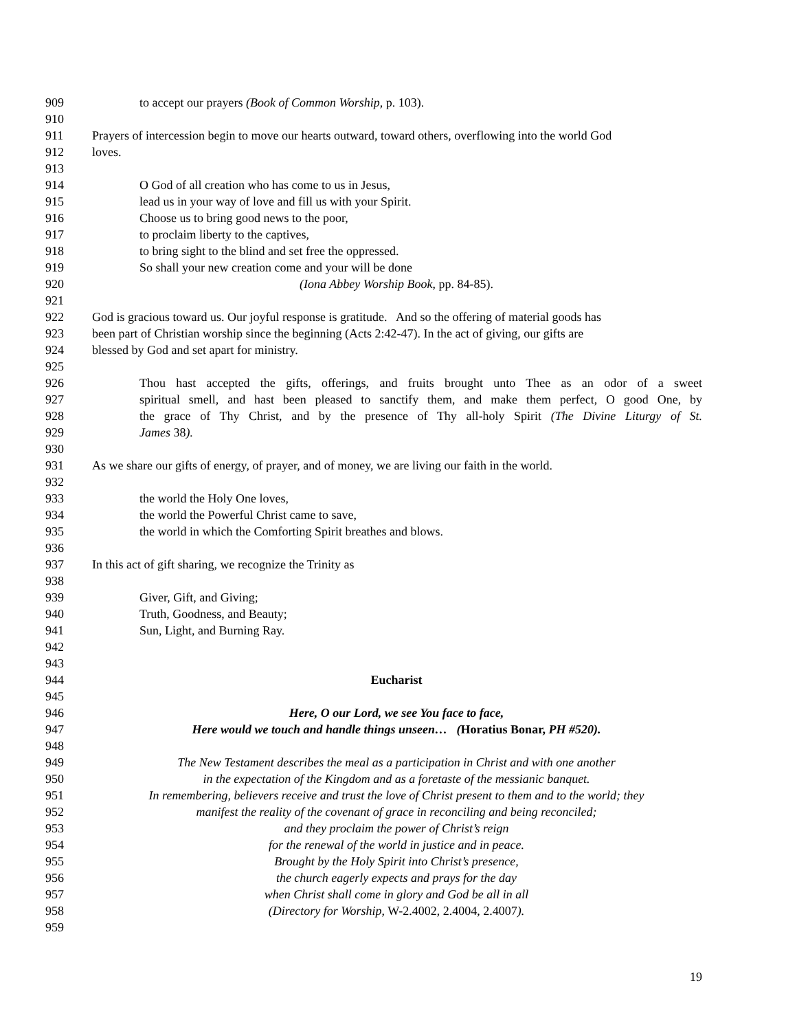909 to accept our prayers (Book of Common Worship, p. 103).
910
911 Prayers of intercession begin to move our hearts outward, toward others, overflowing into the world God
912 loves.
913
914 O God of all creation who has come to us in Jesus,
915 lead us in your way of love and fill us with your Spirit.
916 Choose us to bring good news to the poor,
917 to proclaim liberty to the captives,
918 to bring sight to the blind and set free the oppressed.
919 So shall your new creation come and your will be done
920 (Iona Abbey Worship Book, pp. 84-85).
921
922 God is gracious toward us. Our joyful response is gratitude. And so the offering of material goods has
923 been part of Christian worship since the beginning (Acts 2:42-47). In the act of giving, our gifts are
924 blessed by God and set apart for ministry.
925
926 Thou hast accepted the gifts, offerings, and fruits brought unto Thee as an odor of a sweet
927 spiritual smell, and hast been pleased to sanctify them, and make them perfect, O good One, by
928 the grace of Thy Christ, and by the presence of Thy all-holy Spirit (The Divine Liturgy of St.
929 James 38).
930
931 As we share our gifts of energy, of prayer, and of money, we are living our faith in the world.
932
933 the world the Holy One loves,
934 the world the Powerful Christ came to save,
935 the world in which the Comforting Spirit breathes and blows.
936
937 In this act of gift sharing, we recognize the Trinity as
938
939 Giver, Gift, and Giving;
940 Truth, Goodness, and Beauty;
941 Sun, Light, and Burning Ray.
942
943
944 Eucharist
945
946 Here, O our Lord, we see You face to face,
947 Here would we touch and handle things unseen… (Horatius Bonar, PH #520).
948
949 The New Testament describes the meal as a participation in Christ and with one another
950 in the expectation of the Kingdom and as a foretaste of the messianic banquet.
951 In remembering, believers receive and trust the love of Christ present to them and to the world; they
952 manifest the reality of the covenant of grace in reconciling and being reconciled;
953 and they proclaim the power of Christ’s reign
954 for the renewal of the world in justice and in peace.
955 Brought by the Holy Spirit into Christ’s presence,
956 the church eagerly expects and prays for the day
957 when Christ shall come in glory and God be all in all
958 (Directory for Worship, W-2.4002, 2.4004, 2.4007).
959
19